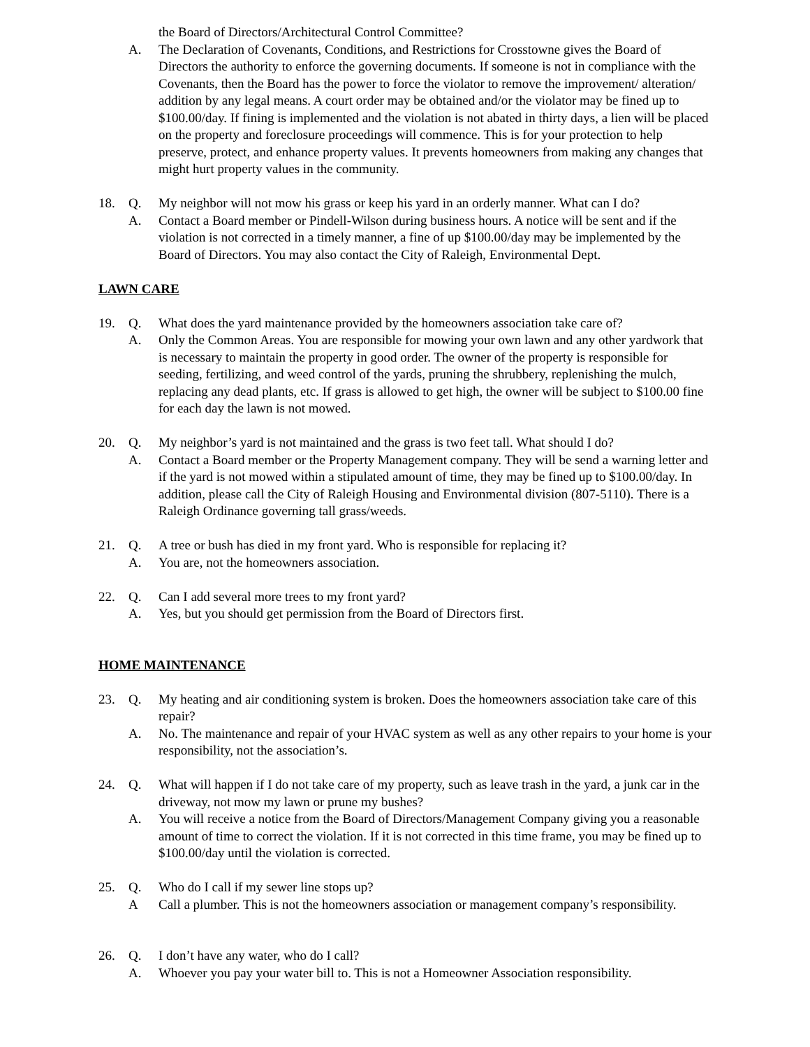the Board of Directors/Architectural Control Committee?
A. The Declaration of Covenants, Conditions, and Restrictions for Crosstowne gives the Board of Directors the authority to enforce the governing documents. If someone is not in compliance with the Covenants, then the Board has the power to force the violator to remove the improvement/ alteration/ addition by any legal means. A court order may be obtained and/or the violator may be fined up to $100.00/day. If fining is implemented and the violation is not abated in thirty days, a lien will be placed on the property and foreclosure proceedings will commence. This is for your protection to help preserve, protect, and enhance property values. It prevents homeowners from making any changes that might hurt property values in the community.
18. Q. My neighbor will not mow his grass or keep his yard in an orderly manner. What can I do?
A. Contact a Board member or Pindell-Wilson during business hours. A notice will be sent and if the violation is not corrected in a timely manner, a fine of up $100.00/day may be implemented by the Board of Directors. You may also contact the City of Raleigh, Environmental Dept.
LAWN CARE
19. Q. What does the yard maintenance provided by the homeowners association take care of?
A. Only the Common Areas. You are responsible for mowing your own lawn and any other yardwork that is necessary to maintain the property in good order. The owner of the property is responsible for seeding, fertilizing, and weed control of the yards, pruning the shrubbery, replenishing the mulch, replacing any dead plants, etc. If grass is allowed to get high, the owner will be subject to $100.00 fine for each day the lawn is not mowed.
20. Q. My neighbor’s yard is not maintained and the grass is two feet tall. What should I do?
A. Contact a Board member or the Property Management company. They will be send a warning letter and if the yard is not mowed within a stipulated amount of time, they may be fined up to $100.00/day. In addition, please call the City of Raleigh Housing and Environmental division (807-5110). There is a Raleigh Ordinance governing tall grass/weeds.
21. Q. A tree or bush has died in my front yard. Who is responsible for replacing it?
A. You are, not the homeowners association.
22. Q. Can I add several more trees to my front yard?
A. Yes, but you should get permission from the Board of Directors first.
HOME MAINTENANCE
23. Q. My heating and air conditioning system is broken. Does the homeowners association take care of this repair?
A. No. The maintenance and repair of your HVAC system as well as any other repairs to your home is your responsibility, not the association’s.
24. Q. What will happen if I do not take care of my property, such as leave trash in the yard, a junk car in the driveway, not mow my lawn or prune my bushes?
A. You will receive a notice from the Board of Directors/Management Company giving you a reasonable amount of time to correct the violation. If it is not corrected in this time frame, you may be fined up to $100.00/day until the violation is corrected.
25. Q. Who do I call if my sewer line stops up?
A Call a plumber. This is not the homeowners association or management company’s responsibility.
26. Q. I don’t have any water, who do I call?
A. Whoever you pay your water bill to. This is not a Homeowner Association responsibility.